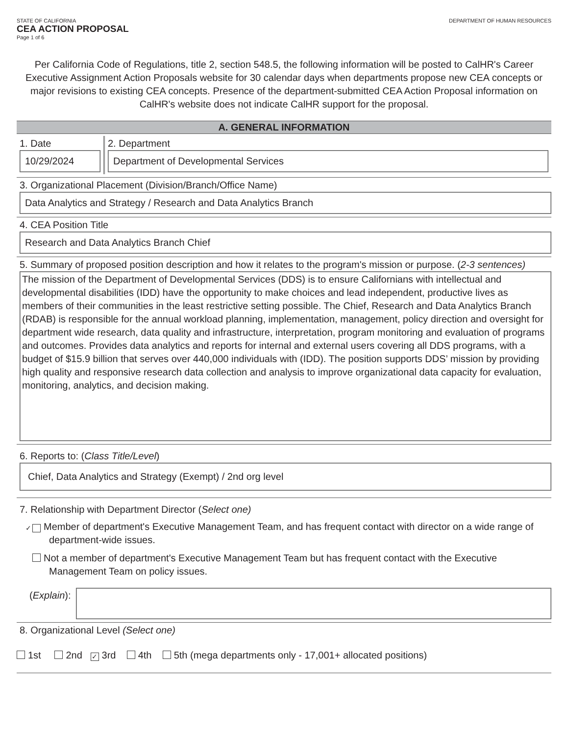STATE OF CALIFORNIA
CEA ACTION PROPOSAL
Page 1 of 6
DEPARTMENT OF HUMAN RESOURCES
Per California Code of Regulations, title 2, section 548.5, the following information will be posted to CalHR's Career Executive Assignment Action Proposals website for 30 calendar days when departments propose new CEA concepts or major revisions to existing CEA concepts. Presence of the department-submitted CEA Action Proposal information on CalHR's website does not indicate CalHR support for the proposal.
A. GENERAL INFORMATION
1. Date
10/29/2024
2. Department
Department of Developmental Services
3. Organizational Placement (Division/Branch/Office Name)
Data Analytics and Strategy / Research and Data Analytics Branch
4. CEA Position Title
Research and Data Analytics Branch Chief
5. Summary of proposed position description and how it relates to the program's mission or purpose. (2-3 sentences)
The mission of the Department of Developmental Services (DDS) is to ensure Californians with intellectual and developmental disabilities (IDD) have the opportunity to make choices and lead independent, productive lives as members of their communities in the least restrictive setting possible. The Chief, Research and Data Analytics Branch (RDAB) is responsible for the annual workload planning, implementation, management, policy direction and oversight for department wide research, data quality and infrastructure, interpretation, program monitoring and evaluation of programs and outcomes. Provides data analytics and reports for internal and external users covering all DDS programs, with a budget of $15.9 billion that serves over 440,000 individuals with (IDD). The position supports DDS’ mission by providing high quality and responsive research data collection and analysis to improve organizational data capacity for evaluation, monitoring, analytics, and decision making.
6. Reports to: (Class Title/Level)
Chief, Data Analytics and Strategy (Exempt) / 2nd org level
7. Relationship with Department Director (Select one)
✓ Member of department's Executive Management Team, and has frequent contact with director on a wide range of department-wide issues.
Not a member of department's Executive Management Team but has frequent contact with the Executive Management Team on policy issues.
(Explain):
8. Organizational Level (Select one)
1st 2nd ✓ 3rd 4th 5th (mega departments only - 17,001+ allocated positions)